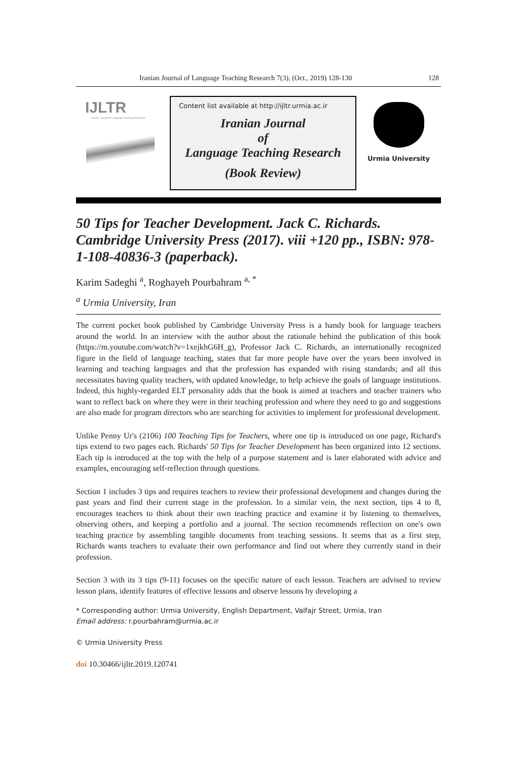Iranian Journal of Language Teaching Research 7(3), (Oct., 2019) 128-130 128
IJLTR
Iranian Journal of Language Teaching Research
Content list available at http://ijltr.urmia.ac.ir
Iranian Journal
of
Language Teaching Research
(Book Review)
Urmia University
50 Tips for Teacher Development. Jack C. Richards. Cambridge University Press (2017). viii +120 pp., ISBN: 978-1-108-40836-3 (paperback).
Karim Sadeghi <sup>a</sup>, Roghayeh Pourbahram <sup>a, *</sup>
<sup>a</sup> Urmia University, Iran
The current pocket book published by Cambridge University Press is a handy book for language teachers around the world. In an interview with the author about the rationale behind the publication of this book (https://m.youtube.com/watch?v=1xejkhG6H_g), Professor Jack C. Richards, an internationally recognized figure in the field of language teaching, states that far more people have over the years been involved in learning and teaching languages and that the profession has expanded with rising standards; and all this necessitates having quality teachers, with updated knowledge, to help achieve the goals of language institutions. Indeed, this highly-regarded ELT personality adds that the book is aimed at teachers and teacher trainers who want to reflect back on where they were in their teaching profession and where they need to go and suggestions are also made for program directors who are searching for activities to implement for professional development.
Unlike Penny Ur's (2106) 100 Teaching Tips for Teachers, where one tip is introduced on one page, Richard's tips extend to two pages each. Richards' 50 Tips for Teacher Development has been organized into 12 sections. Each tip is introduced at the top with the help of a purpose statement and is later elaborated with advice and examples, encouraging self-reflection through questions.
Section 1 includes 3 tips and requires teachers to review their professional development and changes during the past years and find their current stage in the profession. In a similar vein, the next section, tips 4 to 8, encourages teachers to think about their own teaching practice and examine it by listening to themselves, observing others, and keeping a portfolio and a journal. The section recommends reflection on one's own teaching practice by assembling tangible documents from teaching sessions. It seems that as a first step, Richards wants teachers to evaluate their own performance and find out where they currently stand in their profession.
Section 3 with its 3 tips (9-11) focuses on the specific nature of each lesson. Teachers are advised to review lesson plans, identify features of effective lessons and observe lessons by developing a
* Corresponding author: Urmia University, English Department, Valfajr Street, Urmia, Iran
Email address: r.pourbahram@urmia.ac.ir
© Urmia University Press
doi 10.30466/ijltr.2019.120741